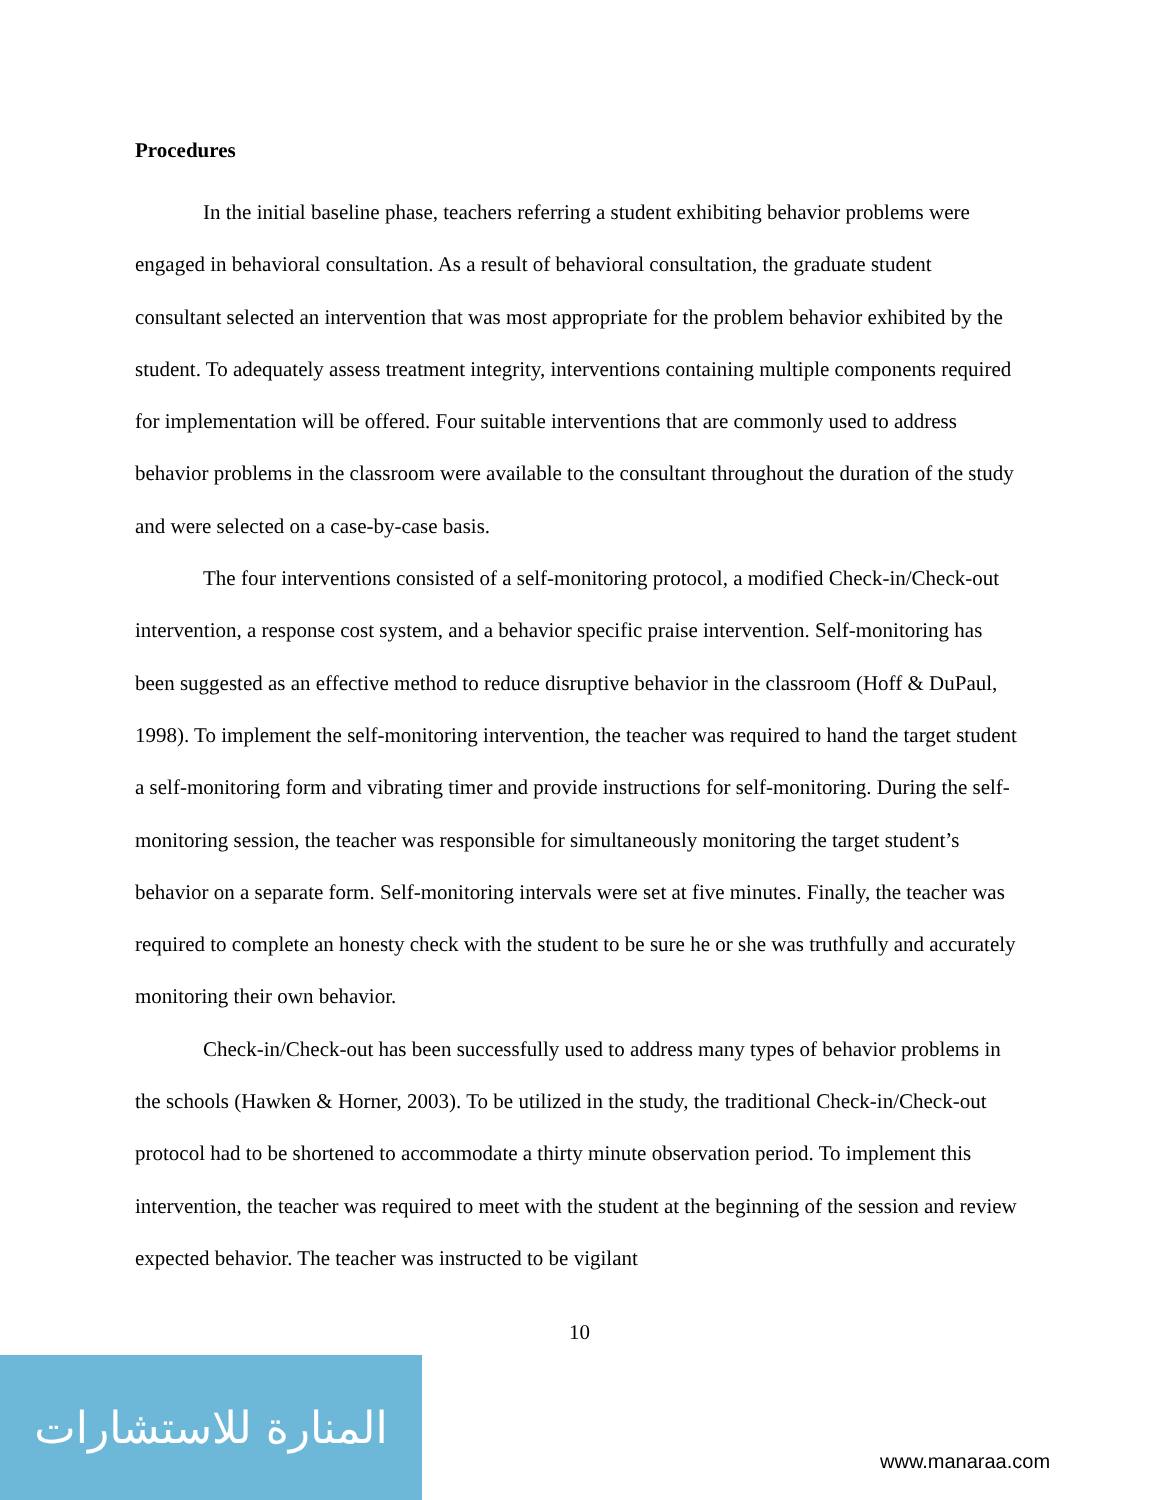Procedures
In the initial baseline phase, teachers referring a student exhibiting behavior problems were engaged in behavioral consultation. As a result of behavioral consultation, the graduate student consultant selected an intervention that was most appropriate for the problem behavior exhibited by the student. To adequately assess treatment integrity, interventions containing multiple components required for implementation will be offered. Four suitable interventions that are commonly used to address behavior problems in the classroom were available to the consultant throughout the duration of the study and were selected on a case-by-case basis.
The four interventions consisted of a self-monitoring protocol, a modified Check-in/Check-out intervention, a response cost system, and a behavior specific praise intervention. Self-monitoring has been suggested as an effective method to reduce disruptive behavior in the classroom (Hoff & DuPaul, 1998). To implement the self-monitoring intervention, the teacher was required to hand the target student a self-monitoring form and vibrating timer and provide instructions for self-monitoring. During the self-monitoring session, the teacher was responsible for simultaneously monitoring the target student’s behavior on a separate form. Self-monitoring intervals were set at five minutes. Finally, the teacher was required to complete an honesty check with the student to be sure he or she was truthfully and accurately monitoring their own behavior.
Check-in/Check-out has been successfully used to address many types of behavior problems in the schools (Hawken & Horner, 2003). To be utilized in the study, the traditional Check-in/Check-out protocol had to be shortened to accommodate a thirty minute observation period. To implement this intervention, the teacher was required to meet with the student at the beginning of the session and review expected behavior. The teacher was instructed to be vigilant
10
المنارة للاستشارات
www.manaraa.com